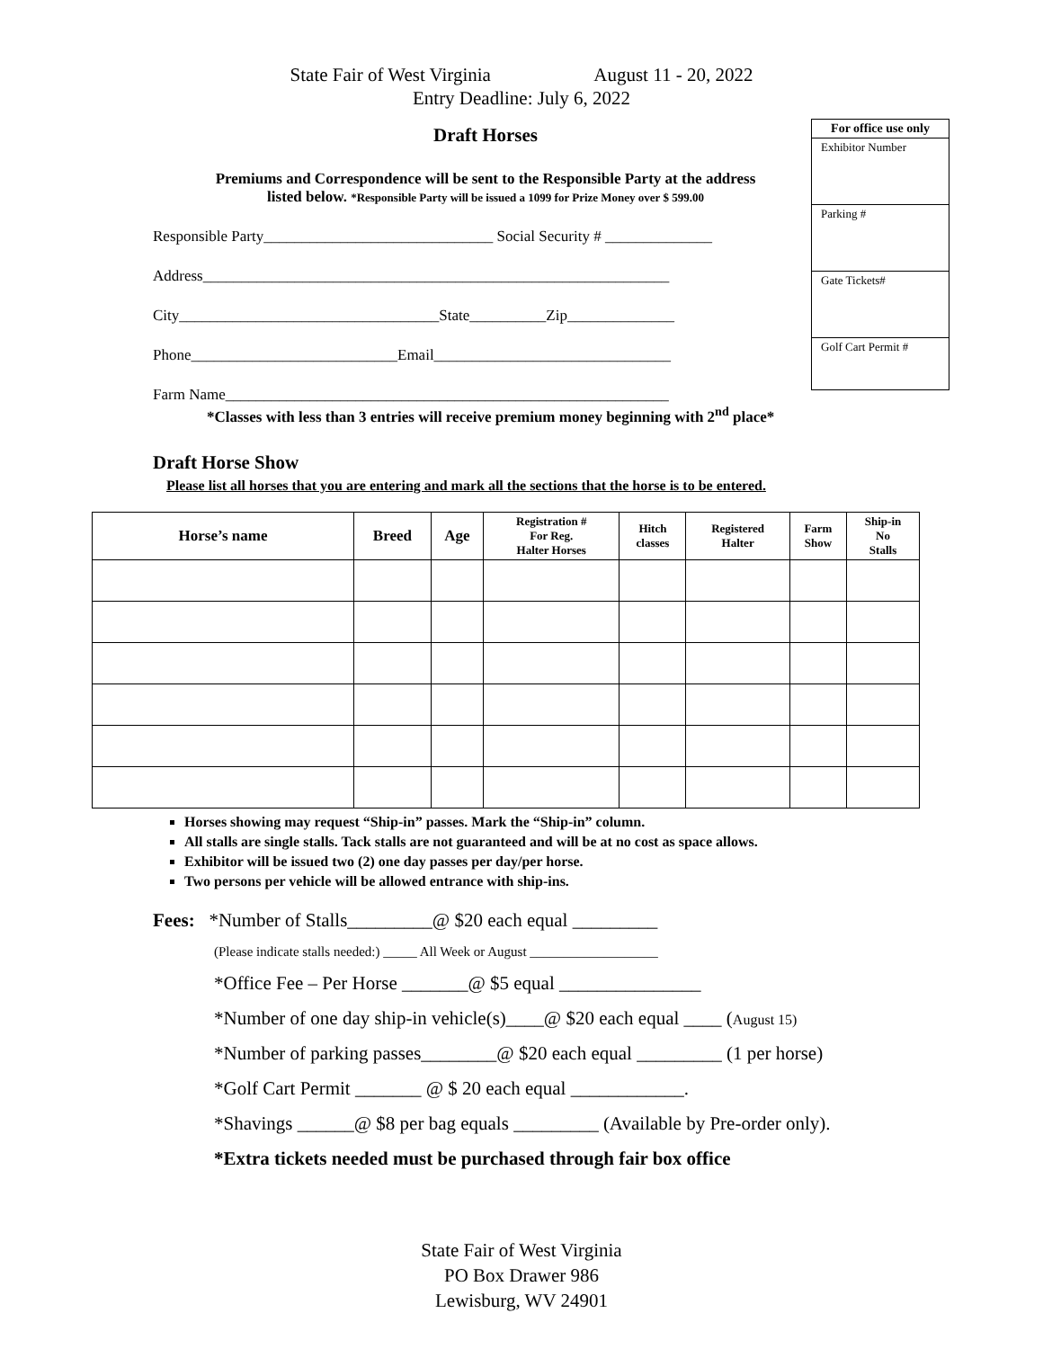State Fair of West Virginia August 11 - 20, 2022
Entry Deadline: July 6, 2022
Draft Horses
Premiums and Correspondence will be sent to the Responsible Party at the address
listed below. *Responsible Party will be issued a 1099 for Prize Money over $ 599.00
Responsible Party______________________________ Social Security # ______________
Address_____________________________________________________________
City__________________________________State__________Zip______________
Phone___________________________Email_______________________________
Farm Name__________________________________________________________
For office use only
Exhibitor Number
Parking #
Gate Tickets#
Golf Cart Permit #
*Classes with less than 3 entries will receive premium money beginning with 2<sup>nd</sup> place*
Draft Horse Show
Please list all horses that you are entering and mark all the sections that the horse is to be entered.
| Horse’s name | Breed | Age | Registration # For Reg. Halter Horses | Hitch classes | Registered Halter | Farm Show | Ship-in No Stalls |
| --- | --- | --- | --- | --- | --- | --- | --- |
Horses showing may request “Ship-in” passes. Mark the “Ship-in” column.
All stalls are single stalls. Tack stalls are not guaranteed and will be at no cost as space allows.
Exhibitor will be issued two (2) one day passes per day/per horse.
Two persons per vehicle will be allowed entrance with ship-ins.
Fees: *Number of Stalls_________@ $20 each equal _________
(Please indicate stalls needed:) _____ All Week or August ___________________
*Office Fee – Per Horse _______@ $5 equal _______________
*Number of one day ship-in vehicle(s)____@ $20 each equal ____ (August 15)
*Number of parking passes________@ $20 each equal _________ (1 per horse)
*Golf Cart Permit _______ @ $ 20 each equal ____________.
*Shavings ______@ $8 per bag equals _________ (Available by Pre-order only).
*Extra tickets needed must be purchased through fair box office
State Fair of West Virginia
PO Box Drawer 986
Lewisburg, WV 24901